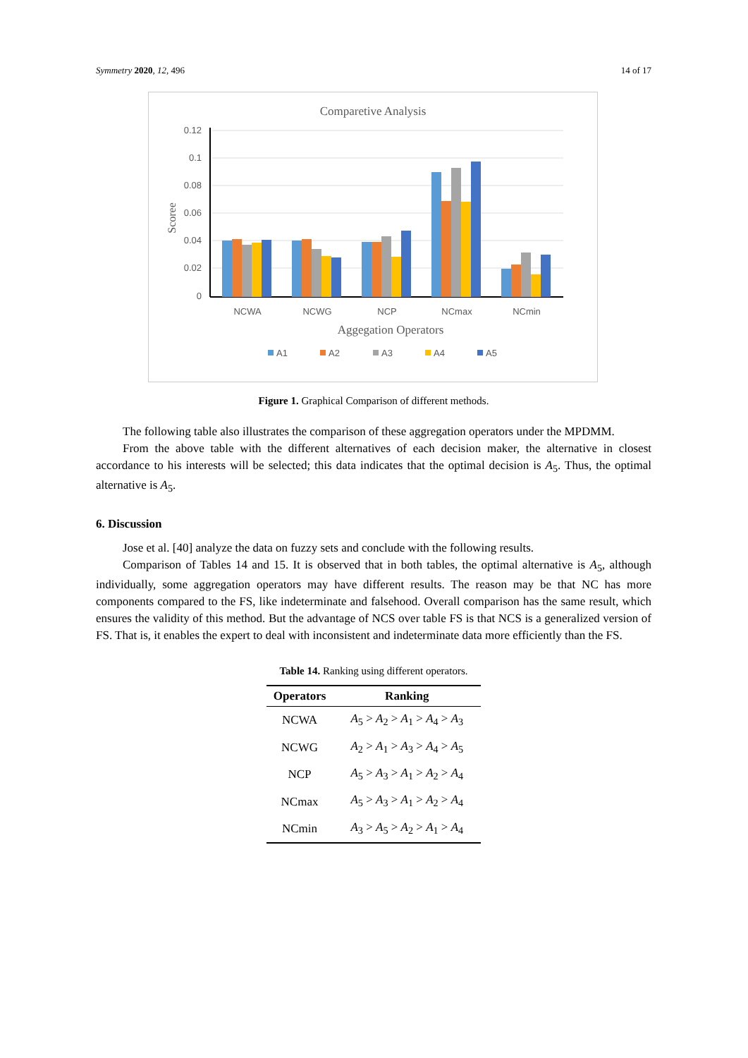Symmetry 2020, 12, 496 14 of 17
Comparetive Analysis
0.12
0.1
0.08
0.06
0.04
0.02
0
Scoree
NCWA
NCWG
NCP
NCmax
NCmin
Aggegation Operators
A1
A2
A3
A4
A5
Figure 1. Graphical Comparison of different methods.
The following table also illustrates the comparison of these aggregation operators under the MPDMM.
From the above table with the different alternatives of each decision maker, the alternative in closest accordance to his interests will be selected; this data indicates that the optimal decision is A<sub>5</sub>. Thus, the optimal alternative is A<sub>5</sub>.
6. Discussion
Jose et al. [40] analyze the data on fuzzy sets and conclude with the following results.
Comparison of Tables 14 and 15. It is observed that in both tables, the optimal alternative is A<sub>5</sub>, although individually, some aggregation operators may have different results. The reason may be that NC has more components compared to the FS, like indeterminate and falsehood. Overall comparison has the same result, which ensures the validity of this method. But the advantage of NCS over table FS is that NCS is a generalized version of FS. That is, it enables the expert to deal with inconsistent and indeterminate data more efficiently than the FS.
Table 14. Ranking using different operators.
| Operators | Ranking |
| --- | --- |
| NCWA | A<sub>5</sub> > A<sub>2</sub> > A<sub>1</sub> > A<sub>4</sub> > A<sub>3</sub> |
| NCWG | A<sub>2</sub> > A<sub>1</sub> > A<sub>3</sub> > A<sub>4</sub> > A<sub>5</sub> |
| NCP | A<sub>5</sub> > A<sub>3</sub> > A<sub>1</sub> > A<sub>2</sub> > A<sub>4</sub> |
| NCmax | A<sub>5</sub> > A<sub>3</sub> > A<sub>1</sub> > A<sub>2</sub> > A<sub>4</sub> |
| NCmin | A<sub>3</sub> > A<sub>5</sub> > A<sub>2</sub> > A<sub>1</sub> > A<sub>4</sub> |